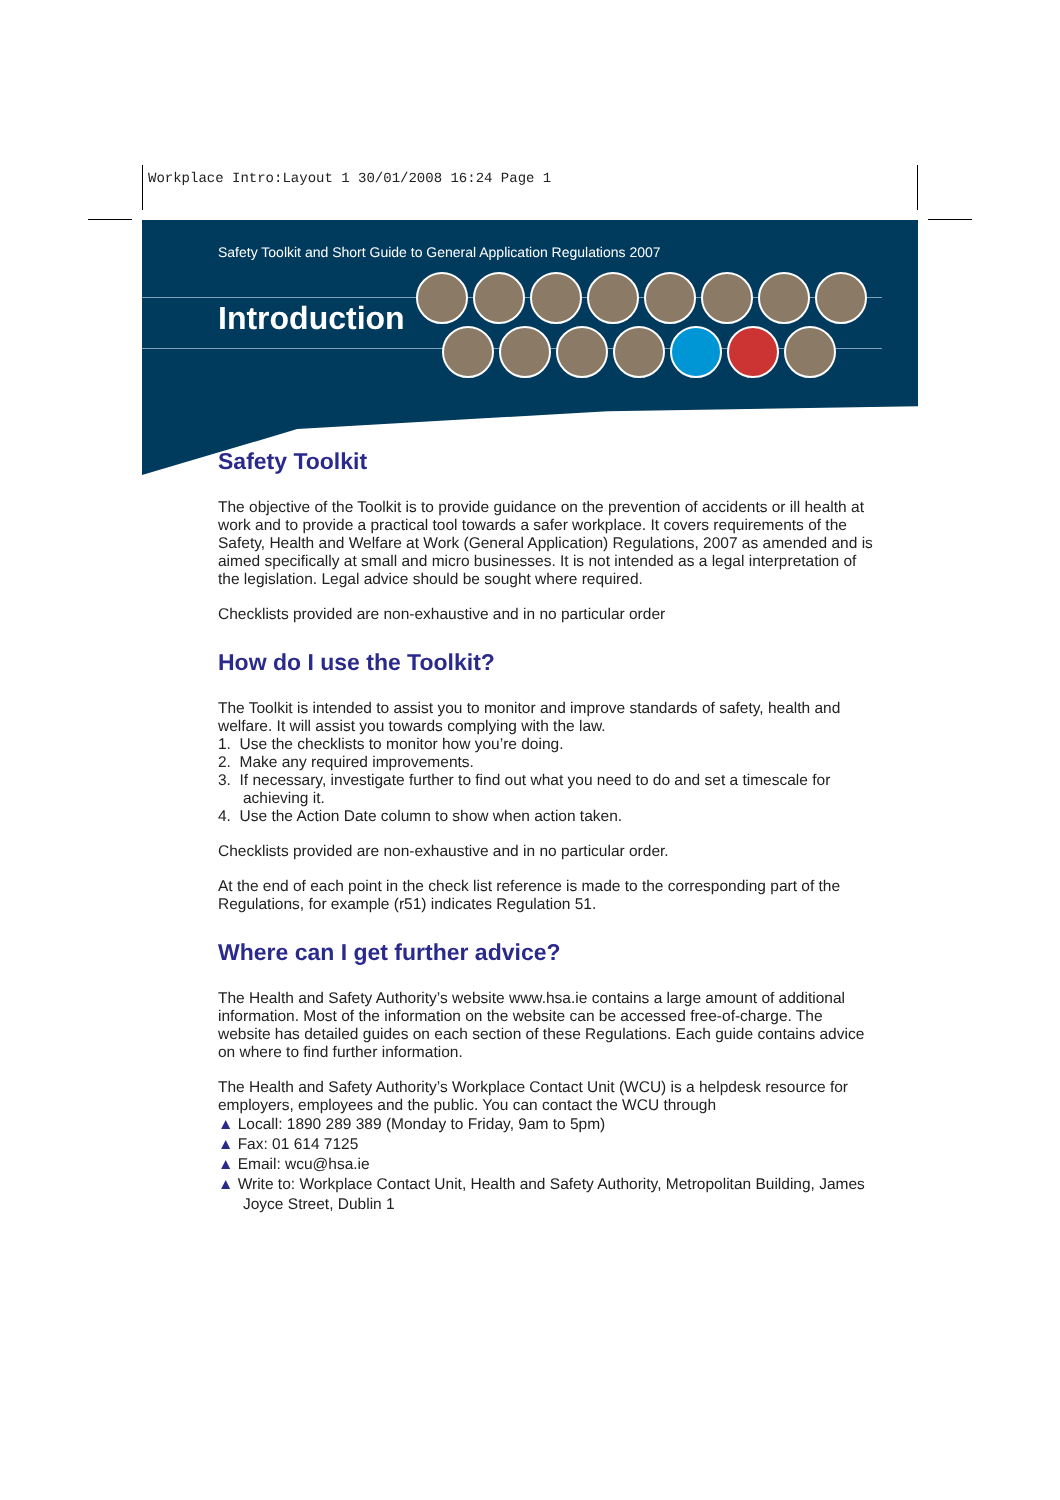Workplace Intro:Layout 1 30/01/2008 16:24 Page 1
Safety Toolkit and Short Guide to General Application Regulations 2007
Introduction
Safety Toolkit
The objective of the Toolkit is to provide guidance on the prevention of accidents or ill health at work and to provide a practical tool towards a safer workplace. It covers requirements of the Safety, Health and Welfare at Work (General Application) Regulations, 2007 as amended and is aimed specifically at small and micro businesses. It is not intended as a legal interpretation of the legislation. Legal advice should be sought where required.
Checklists provided are non-exhaustive and in no particular order
How do I use the Toolkit?
The Toolkit is intended to assist you to monitor and improve standards of safety, health and welfare. It will assist you towards complying with the law.
1. Use the checklists to monitor how you’re doing.
2. Make any required improvements.
3. If necessary, investigate further to find out what you need to do and set a timescale for achieving it.
4. Use the Action Date column to show when action taken.
Checklists provided are non-exhaustive and in no particular order.
At the end of each point in the check list reference is made to the corresponding part of the Regulations, for example (r51) indicates Regulation 51.
Where can I get further advice?
The Health and Safety Authority’s website www.hsa.ie contains a large amount of additional information. Most of the information on the website can be accessed free-of-charge. The website has detailed guides on each section of these Regulations. Each guide contains advice on where to find further information.
The Health and Safety Authority’s Workplace Contact Unit (WCU) is a helpdesk resource for employers, employees and the public. You can contact the WCU through
▲ Locall: 1890 289 389 (Monday to Friday, 9am to 5pm)
▲ Fax: 01 614 7125
▲ Email: wcu@hsa.ie
▲ Write to: Workplace Contact Unit, Health and Safety Authority, Metropolitan Building, James Joyce Street, Dublin 1